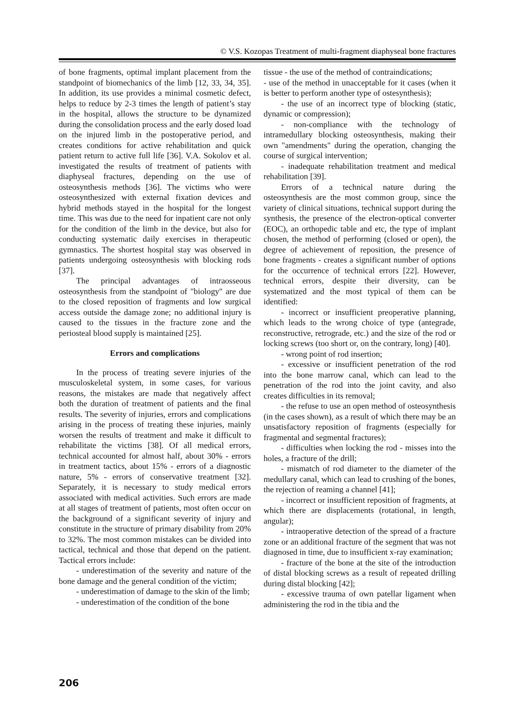© V.S. Kozopas Treatment of multi-fragment diaphyseal bone fractures
of bone fragments, optimal implant placement from the standpoint of biomechanics of the limb [12, 33, 34, 35]. In addition, its use provides a minimal cosmetic defect, helps to reduce by 2-3 times the length of patient’s stay in the hospital, allows the structure to be dynamized during the consolidation process and the early dosed load on the injured limb in the postoperative period, and creates conditions for active rehabilitation and quick patient return to active full life [36]. V.A. Sokolov et al. investigated the results of treatment of patients with diaphyseal fractures, depending on the use of osteosynthesis methods [36]. The victims who were osteosynthesized with external fixation devices and hybrid methods stayed in the hospital for the longest time. This was due to the need for inpatient care not only for the condition of the limb in the device, but also for conducting systematic daily exercises in therapeutic gymnastics. The shortest hospital stay was observed in patients undergoing osteosynthesis with blocking rods [37].
The principal advantages of intraosseous osteosynthesis from the standpoint of "biology" are due to the closed reposition of fragments and low surgical access outside the damage zone; no additional injury is caused to the tissues in the fracture zone and the periosteal blood supply is maintained [25].
Errors and complications
In the process of treating severe injuries of the musculoskeletal system, in some cases, for various reasons, the mistakes are made that negatively affect both the duration of treatment of patients and the final results. The severity of injuries, errors and complications arising in the process of treating these injuries, mainly worsen the results of treatment and make it difficult to rehabilitate the victims [38]. Of all medical errors, technical accounted for almost half, about 30% - errors in treatment tactics, about 15% - errors of a diagnostic nature, 5% - errors of conservative treatment [32]. Separately, it is necessary to study medical errors associated with medical activities. Such errors are made at all stages of treatment of patients, most often occur on the background of a significant severity of injury and constitute in the structure of primary disability from 20% to 32%. The most common mistakes can be divided into tactical, technical and those that depend on the patient. Tactical errors include:
- underestimation of the severity and nature of the bone damage and the general condition of the victim;
- underestimation of damage to the skin of the limb;
- underestimation of the condition of the bone
tissue - the use of the method of contraindications;
- use of the method in unacceptable for it cases (when it is better to perform another type of ostesynthesis);
- the use of an incorrect type of blocking (static, dynamic or compression);
- non-compliance with the technology of intramedullary blocking osteosynthesis, making their own "amendments" during the operation, changing the course of surgical intervention;
- inadequate rehabilitation treatment and medical rehabilitation [39].
Errors of a technical nature during the osteosynthesis are the most common group, since the variety of clinical situations, technical support during the synthesis, the presence of the electron-optical converter (EOC), an orthopedic table and etc, the type of implant chosen, the method of performing (closed or open), the degree of achievement of reposition, the presence of bone fragments - creates a significant number of options for the occurrence of technical errors [22]. However, technical errors, despite their diversity, can be systematized and the most typical of them can be identified:
- incorrect or insufficient preoperative planning, which leads to the wrong choice of type (antegrade, reconstructive, retrograde, etc.) and the size of the rod or locking screws (too short or, on the contrary, long) [40].
- wrong point of rod insertion;
- excessive or insufficient penetration of the rod into the bone marrow canal, which can lead to the penetration of the rod into the joint cavity, and also creates difficulties in its removal;
- the refuse to use an open method of osteosynthesis (in the cases shown), as a result of which there may be an unsatisfactory reposition of fragments (especially for fragmental and segmental fractures);
- difficulties when locking the rod - misses into the holes, a fracture of the drill;
- mismatch of rod diameter to the diameter of the medullary canal, which can lead to crushing of the bones, the rejection of reaming a channel [41];
- incorrect or insufficient reposition of fragments, at which there are displacements (rotational, in length, angular);
- intraoperative detection of the spread of a fracture zone or an additional fracture of the segment that was not diagnosed in time, due to insufficient x-ray examination;
- fracture of the bone at the site of the introduction of distal blocking screws as a result of repeated drilling during distal blocking [42];
- excessive trauma of own patellar ligament when administering the rod in the tibia and the
206